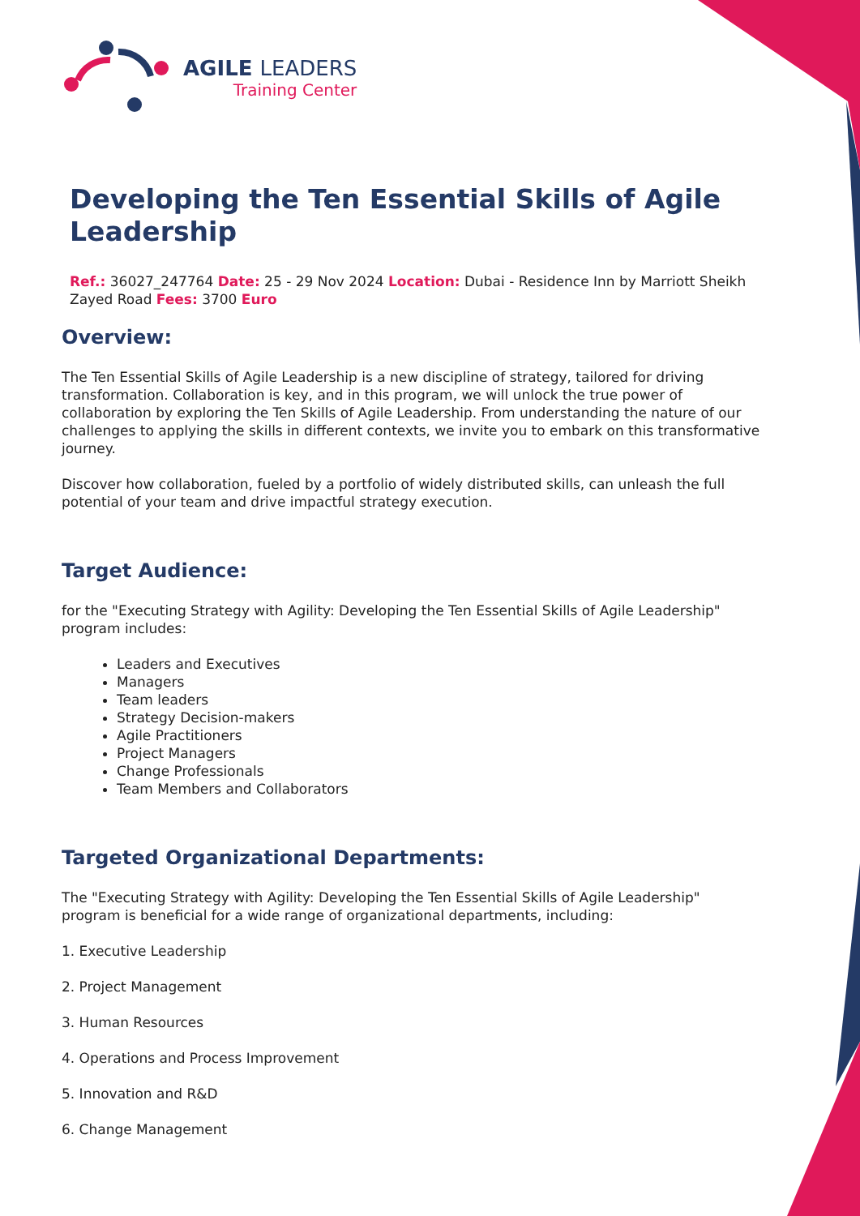AGILE LEADERS
Training Center
Developing the Ten Essential Skills of Agile Leadership
Ref.: 36027_247764 Date: 25 - 29 Nov 2024 Location: Dubai - Residence Inn by Marriott Sheikh Zayed Road Fees: 3700 Euro
Overview:
The Ten Essential Skills of Agile Leadership is a new discipline of strategy, tailored for driving transformation. Collaboration is key, and in this program, we will unlock the true power of collaboration by exploring the Ten Skills of Agile Leadership. From understanding the nature of our challenges to applying the skills in different contexts, we invite you to embark on this transformative journey.
Discover how collaboration, fueled by a portfolio of widely distributed skills, can unleash the full potential of your team and drive impactful strategy execution.
Target Audience:
for the "Executing Strategy with Agility: Developing the Ten Essential Skills of Agile Leadership" program includes:
Leaders and Executives
Managers
Team leaders
Strategy Decision-makers
Agile Practitioners
Project Managers
Change Professionals
Team Members and Collaborators
Targeted Organizational Departments:
The "Executing Strategy with Agility: Developing the Ten Essential Skills of Agile Leadership" program is beneficial for a wide range of organizational departments, including:
1. Executive Leadership
2. Project Management
3. Human Resources
4. Operations and Process Improvement
5. Innovation and R&D
6. Change Management